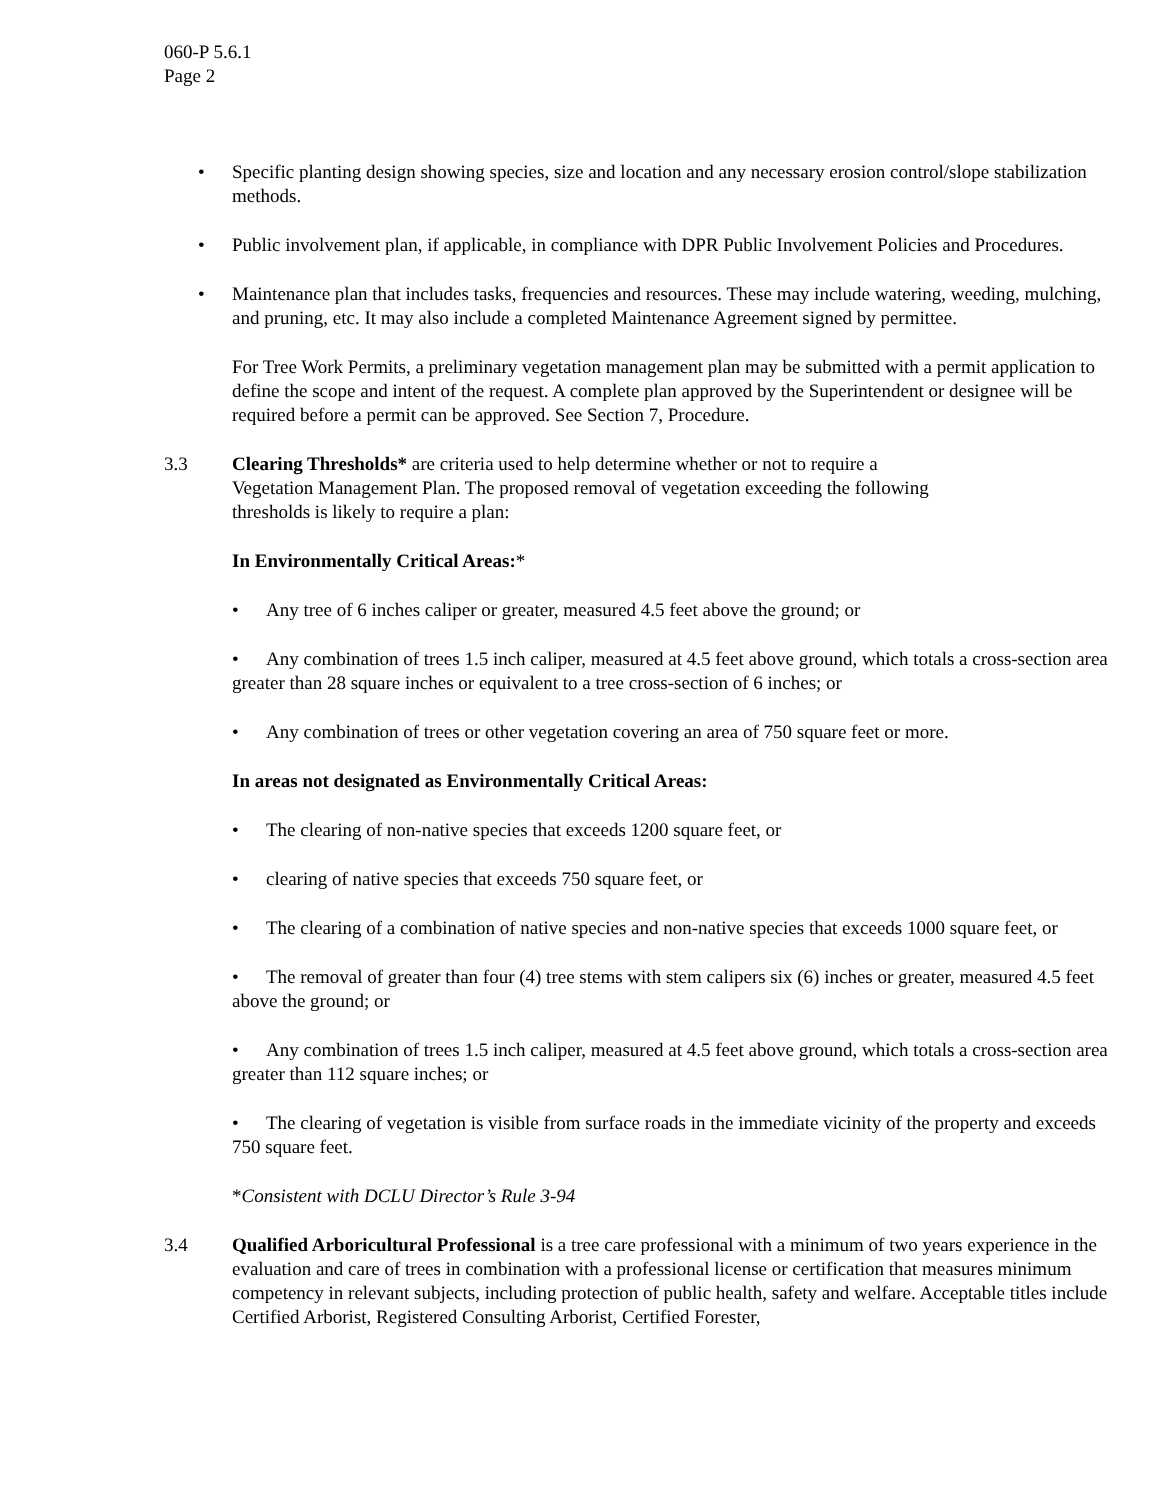060-P 5.6.1
Page 2
• Specific planting design showing species, size and location and any necessary erosion control/slope stabilization methods.
• Public involvement plan, if applicable, in compliance with DPR Public Involvement Policies and Procedures.
• Maintenance plan that includes tasks, frequencies and resources. These may include watering, weeding, mulching, and pruning, etc. It may also include a completed Maintenance Agreement signed by permittee.
For Tree Work Permits, a preliminary vegetation management plan may be submitted with a permit application to define the scope and intent of the request. A complete plan approved by the Superintendent or designee will be required before a permit can be approved. See Section 7, Procedure.
3.3 Clearing Thresholds* are criteria used to help determine whether or not to require a Vegetation Management Plan. The proposed removal of vegetation exceeding the following thresholds is likely to require a plan:
In Environmentally Critical Areas:*
• Any tree of 6 inches caliper or greater, measured 4.5 feet above the ground; or
• Any combination of trees 1.5 inch caliper, measured at 4.5 feet above ground, which totals a cross-section area greater than 28 square inches or equivalent to a tree cross-section of 6 inches; or
• Any combination of trees or other vegetation covering an area of 750 square feet or more.
In areas not designated as Environmentally Critical Areas:
• The clearing of non-native species that exceeds 1200 square feet, or
• clearing of native species that exceeds 750 square feet, or
• The clearing of a combination of native species and non-native species that exceeds 1000 square feet, or
• The removal of greater than four (4) tree stems with stem calipers six (6) inches or greater, measured 4.5 feet above the ground; or
• Any combination of trees 1.5 inch caliper, measured at 4.5 feet above ground, which totals a cross-section area greater than 112 square inches; or
• The clearing of vegetation is visible from surface roads in the immediate vicinity of the property and exceeds 750 square feet.
*Consistent with DCLU Director’s Rule 3-94
3.4 Qualified Arboricultural Professional is a tree care professional with a minimum of two years experience in the evaluation and care of trees in combination with a professional license or certification that measures minimum competency in relevant subjects, including protection of public health, safety and welfare. Acceptable titles include Certified Arborist, Registered Consulting Arborist, Certified Forester,